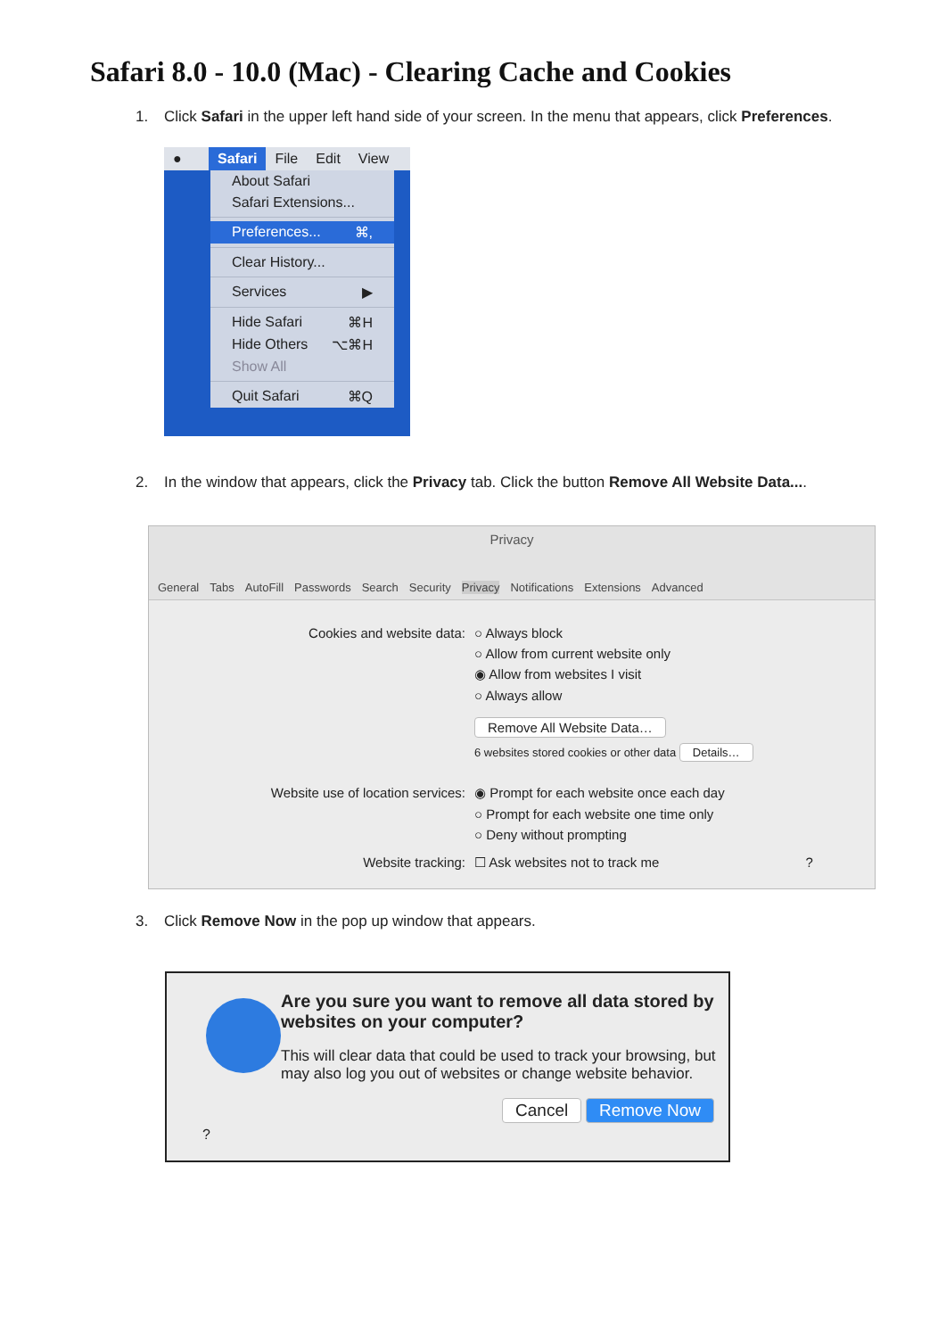Safari 8.0 - 10.0 (Mac) - Clearing Cache and Cookies
1. Click Safari in the upper left hand side of your screen. In the menu that appears, click Preferences.
●
Safari
File Edit View
About Safari
Safari Extensions...
Preferences... ⌘,
Clear History...
Services ▶
Hide Safari ⌘H
Hide Others ⌥⌘H
Show All
Quit Safari ⌘Q
2. In the window that appears, click the Privacy tab. Click the button Remove All Website Data....
Privacy
General Tabs AutoFill Passwords Search Security Privacy Notifications Extensions Advanced
Cookies and website data: ○ Always block
○ Allow from current website only
◉ Allow from websites I visit
○ Always allow
Remove All Website Data…
6 websites stored cookies or other data Details…
Website use of location services: ◉ Prompt for each website once each day
○ Prompt for each website one time only
○ Deny without prompting
Website tracking: ☐ Ask websites not to track me ?
3. Click Remove Now in the pop up window that appears.
?
Are you sure you want to remove all data stored by websites on your computer?
This will clear data that could be used to track your browsing, but may also log you out of websites or change website behavior.
Cancel Remove Now